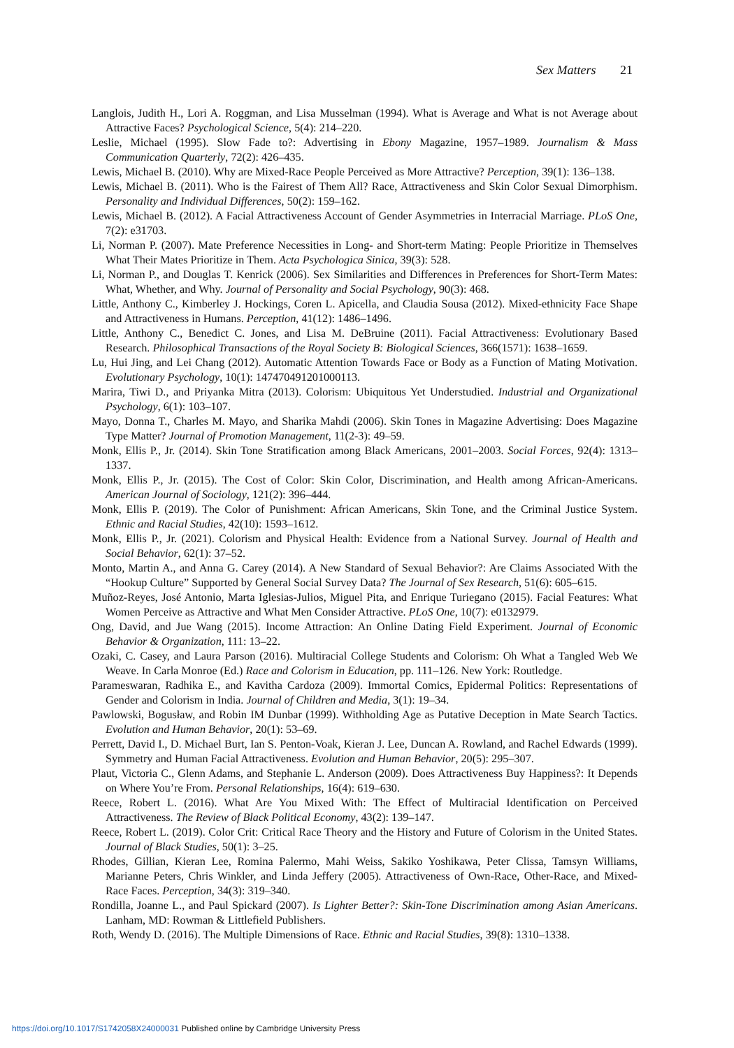Sex Matters 21
Langlois, Judith H., Lori A. Roggman, and Lisa Musselman (1994). What is Average and What is not Average about Attractive Faces? Psychological Science, 5(4): 214–220.
Leslie, Michael (1995). Slow Fade to?: Advertising in Ebony Magazine, 1957–1989. Journalism & Mass Communication Quarterly, 72(2): 426–435.
Lewis, Michael B. (2010). Why are Mixed-Race People Perceived as More Attractive? Perception, 39(1): 136–138.
Lewis, Michael B. (2011). Who is the Fairest of Them All? Race, Attractiveness and Skin Color Sexual Dimorphism. Personality and Individual Differences, 50(2): 159–162.
Lewis, Michael B. (2012). A Facial Attractiveness Account of Gender Asymmetries in Interracial Marriage. PLoS One, 7(2): e31703.
Li, Norman P. (2007). Mate Preference Necessities in Long- and Short-term Mating: People Prioritize in Themselves What Their Mates Prioritize in Them. Acta Psychologica Sinica, 39(3): 528.
Li, Norman P., and Douglas T. Kenrick (2006). Sex Similarities and Differences in Preferences for Short-Term Mates: What, Whether, and Why. Journal of Personality and Social Psychology, 90(3): 468.
Little, Anthony C., Kimberley J. Hockings, Coren L. Apicella, and Claudia Sousa (2012). Mixed-ethnicity Face Shape and Attractiveness in Humans. Perception, 41(12): 1486–1496.
Little, Anthony C., Benedict C. Jones, and Lisa M. DeBruine (2011). Facial Attractiveness: Evolutionary Based Research. Philosophical Transactions of the Royal Society B: Biological Sciences, 366(1571): 1638–1659.
Lu, Hui Jing, and Lei Chang (2012). Automatic Attention Towards Face or Body as a Function of Mating Motivation. Evolutionary Psychology, 10(1): 147470491201000113.
Marira, Tiwi D., and Priyanka Mitra (2013). Colorism: Ubiquitous Yet Understudied. Industrial and Organizational Psychology, 6(1): 103–107.
Mayo, Donna T., Charles M. Mayo, and Sharika Mahdi (2006). Skin Tones in Magazine Advertising: Does Magazine Type Matter? Journal of Promotion Management, 11(2-3): 49–59.
Monk, Ellis P., Jr. (2014). Skin Tone Stratification among Black Americans, 2001–2003. Social Forces, 92(4): 1313–1337.
Monk, Ellis P., Jr. (2015). The Cost of Color: Skin Color, Discrimination, and Health among African-Americans. American Journal of Sociology, 121(2): 396–444.
Monk, Ellis P. (2019). The Color of Punishment: African Americans, Skin Tone, and the Criminal Justice System. Ethnic and Racial Studies, 42(10): 1593–1612.
Monk, Ellis P., Jr. (2021). Colorism and Physical Health: Evidence from a National Survey. Journal of Health and Social Behavior, 62(1): 37–52.
Monto, Martin A., and Anna G. Carey (2014). A New Standard of Sexual Behavior?: Are Claims Associated With the “Hookup Culture” Supported by General Social Survey Data? The Journal of Sex Research, 51(6): 605–615.
Muñoz-Reyes, José Antonio, Marta Iglesias-Julios, Miguel Pita, and Enrique Turiegano (2015). Facial Features: What Women Perceive as Attractive and What Men Consider Attractive. PLoS One, 10(7): e0132979.
Ong, David, and Jue Wang (2015). Income Attraction: An Online Dating Field Experiment. Journal of Economic Behavior & Organization, 111: 13–22.
Ozaki, C. Casey, and Laura Parson (2016). Multiracial College Students and Colorism: Oh What a Tangled Web We Weave. In Carla Monroe (Ed.) Race and Colorism in Education, pp. 111–126. New York: Routledge.
Parameswaran, Radhika E., and Kavitha Cardoza (2009). Immortal Comics, Epidermal Politics: Representations of Gender and Colorism in India. Journal of Children and Media, 3(1): 19–34.
Pawlowski, Bogusław, and Robin IM Dunbar (1999). Withholding Age as Putative Deception in Mate Search Tactics. Evolution and Human Behavior, 20(1): 53–69.
Perrett, David I., D. Michael Burt, Ian S. Penton-Voak, Kieran J. Lee, Duncan A. Rowland, and Rachel Edwards (1999). Symmetry and Human Facial Attractiveness. Evolution and Human Behavior, 20(5): 295–307.
Plaut, Victoria C., Glenn Adams, and Stephanie L. Anderson (2009). Does Attractiveness Buy Happiness?: It Depends on Where You’re From. Personal Relationships, 16(4): 619–630.
Reece, Robert L. (2016). What Are You Mixed With: The Effect of Multiracial Identification on Perceived Attractiveness. The Review of Black Political Economy, 43(2): 139–147.
Reece, Robert L. (2019). Color Crit: Critical Race Theory and the History and Future of Colorism in the United States. Journal of Black Studies, 50(1): 3–25.
Rhodes, Gillian, Kieran Lee, Romina Palermo, Mahi Weiss, Sakiko Yoshikawa, Peter Clissa, Tamsyn Williams, Marianne Peters, Chris Winkler, and Linda Jeffery (2005). Attractiveness of Own-Race, Other-Race, and Mixed-Race Faces. Perception, 34(3): 319–340.
Rondilla, Joanne L., and Paul Spickard (2007). Is Lighter Better?: Skin-Tone Discrimination among Asian Americans. Lanham, MD: Rowman & Littlefield Publishers.
Roth, Wendy D. (2016). The Multiple Dimensions of Race. Ethnic and Racial Studies, 39(8): 1310–1338.
https://doi.org/10.1017/S1742058X24000031 Published online by Cambridge University Press